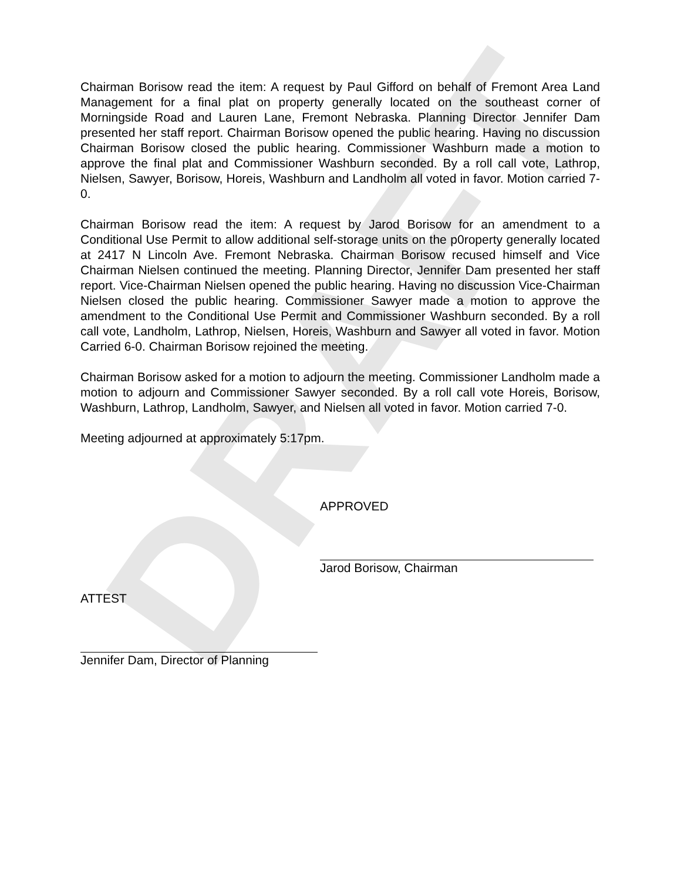DRAFT
Chairman Borisow read the item: A request by Paul Gifford on behalf of Fremont Area Land Management for a final plat on property generally located on the southeast corner of Morningside Road and Lauren Lane, Fremont Nebraska. Planning Director Jennifer Dam presented her staff report. Chairman Borisow opened the public hearing. Having no discussion Chairman Borisow closed the public hearing. Commissioner Washburn made a motion to approve the final plat and Commissioner Washburn seconded. By a roll call vote, Lathrop, Nielsen, Sawyer, Borisow, Horeis, Washburn and Landholm all voted in favor. Motion carried 7-0.
Chairman Borisow read the item: A request by Jarod Borisow for an amendment to a Conditional Use Permit to allow additional self-storage units on the p0roperty generally located at 2417 N Lincoln Ave. Fremont Nebraska. Chairman Borisow recused himself and Vice Chairman Nielsen continued the meeting. Planning Director, Jennifer Dam presented her staff report. Vice-Chairman Nielsen opened the public hearing. Having no discussion Vice-Chairman Nielsen closed the public hearing. Commissioner Sawyer made a motion to approve the amendment to the Conditional Use Permit and Commissioner Washburn seconded. By a roll call vote, Landholm, Lathrop, Nielsen, Horeis, Washburn and Sawyer all voted in favor. Motion Carried 6-0. Chairman Borisow rejoined the meeting.
Chairman Borisow asked for a motion to adjourn the meeting. Commissioner Landholm made a motion to adjourn and Commissioner Sawyer seconded. By a roll call vote Horeis, Borisow, Washburn, Lathrop, Landholm, Sawyer, and Nielsen all voted in favor. Motion carried 7-0.
Meeting adjourned at approximately 5:17pm.
APPROVED
Jarod Borisow, Chairman
ATTEST
Jennifer Dam, Director of Planning